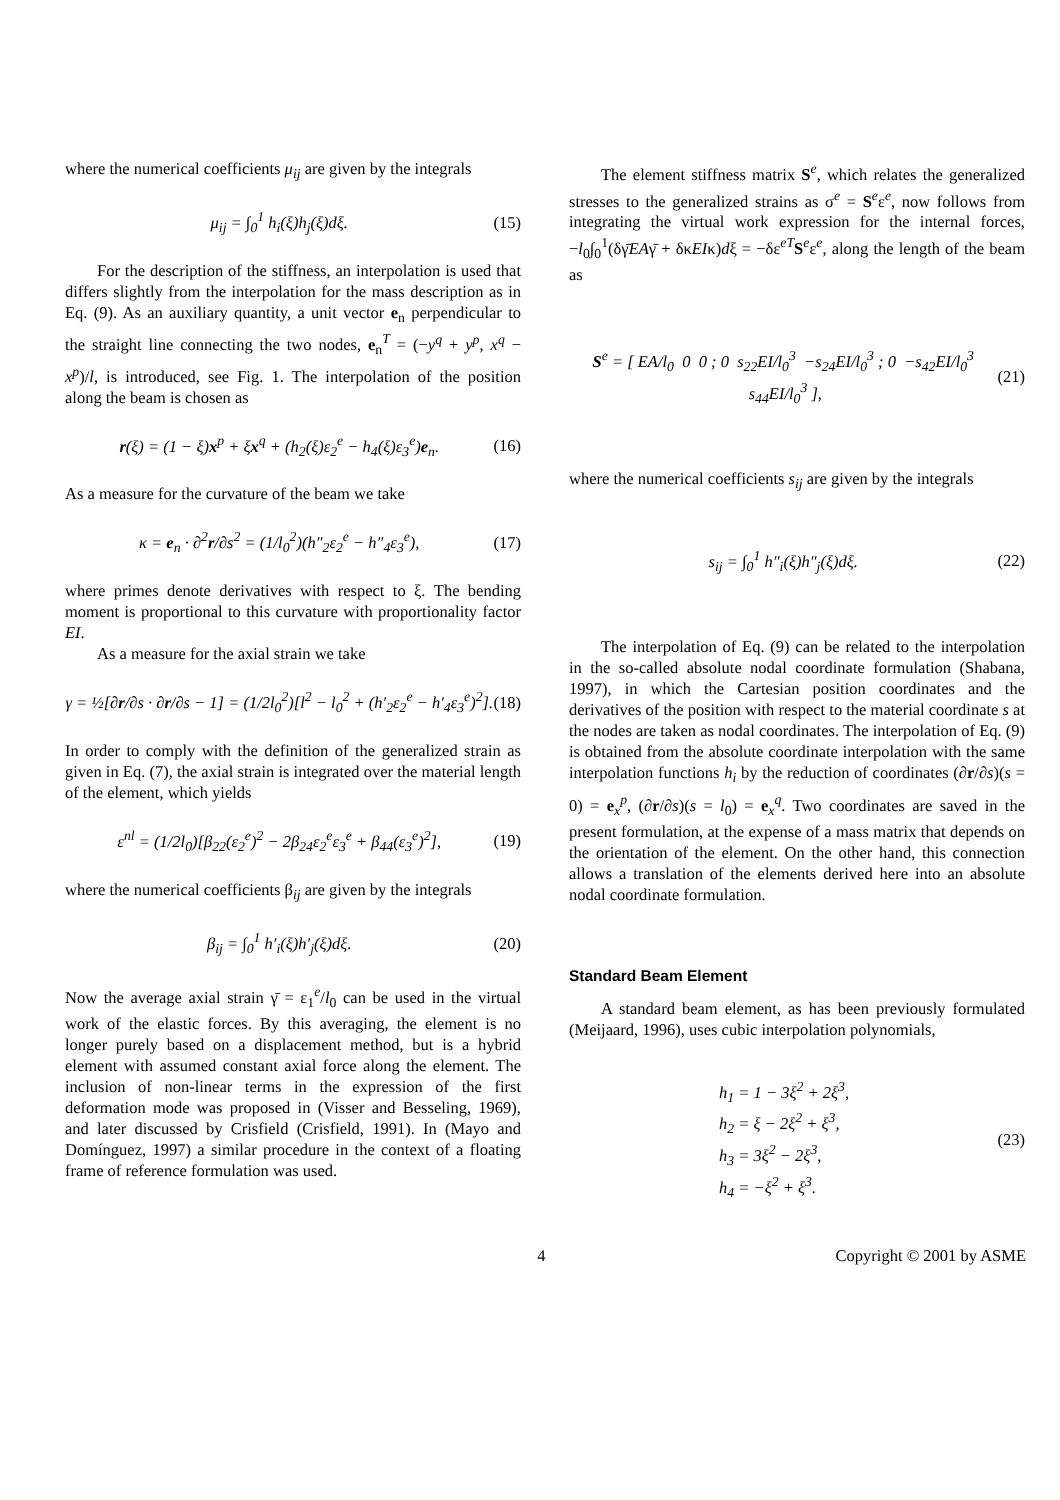where the numerical coefficients μ<sub>ij</sub> are given by the integrals
μ<sub>ij</sub> = ∫<sub>0</sub><sup>1</sup> h<sub>i</sub>(ξ)h<sub>j</sub>(ξ)dξ. (15)
For the description of the stiffness, an interpolation is used that differs slightly from the interpolation for the mass description as in Eq. (9). As an auxiliary quantity, a unit vector e<sub>n</sub> perpendicular to the straight line connecting the two nodes, e<sub>n</sub><sup>T</sup> = (−y<sup>q</sup> + y<sup>p</sup>, x<sup>q</sup> − x<sup>p</sup>)/l, is introduced, see Fig. 1. The interpolation of the position along the beam is chosen as
r(ξ) = (1 − ξ)x<sup>p</sup> + ξx<sup>q</sup> + (h<sub>2</sub>(ξ)ε<sub>2</sub><sup>e</sup> − h<sub>4</sub>(ξ)ε<sub>3</sub><sup>e</sup>)e<sub>n</sub>. (16)
As a measure for the curvature of the beam we take
κ = e<sub>n</sub> · ∂<sup>2</sup>r/∂s<sup>2</sup> = (1/l<sub>0</sub><sup>2</sup>)(h″<sub>2</sub>ε<sub>2</sub><sup>e</sup> − h″<sub>4</sub>ε<sub>3</sub><sup>e</sup>), (17)
where primes denote derivatives with respect to ξ. The bending moment is proportional to this curvature with proportionality factor EI.
As a measure for the axial strain we take
γ = ½[∂r/∂s · ∂r/∂s − 1] = (1/2l<sub>0</sub><sup>2</sup>)[l<sup>2</sup> − l<sub>0</sub><sup>2</sup> + (h′<sub>2</sub>ε<sub>2</sub><sup>e</sup> − h′<sub>4</sub>ε<sub>3</sub><sup>e</sup>)<sup>2</sup>]. (18)
In order to comply with the definition of the generalized strain as given in Eq. (7), the axial strain is integrated over the material length of the element, which yields
ε<sup>nl</sup> = (1/2l<sub>0</sub>)[β<sub>22</sub>(ε<sub>2</sub><sup>e</sup>)<sup>2</sup> − 2β<sub>24</sub>ε<sub>2</sub><sup>e</sup>ε<sub>3</sub><sup>e</sup> + β<sub>44</sub>(ε<sub>3</sub><sup>e</sup>)<sup>2</sup>], (19)
where the numerical coefficients β<sub>ij</sub> are given by the integrals
β<sub>ij</sub> = ∫<sub>0</sub><sup>1</sup> h′<sub>i</sub>(ξ)h′<sub>j</sub>(ξ)dξ. (20)
Now the average axial strain γ̄ = ε<sub>1</sub><sup>e</sup>/l<sub>0</sub> can be used in the virtual work of the elastic forces. By this averaging, the element is no longer purely based on a displacement method, but is a hybrid element with assumed constant axial force along the element. The inclusion of non-linear terms in the expression of the first deformation mode was proposed in (Visser and Besseling, 1969), and later discussed by Crisfield (Crisfield, 1991). In (Mayo and Domínguez, 1997) a similar procedure in the context of a floating frame of reference formulation was used.
The element stiffness matrix S<sup>e</sup>, which relates the generalized stresses to the generalized strains as σ<sup>e</sup> = S<sup>e</sup>ε<sup>e</sup>, now follows from integrating the virtual work expression for the internal forces, −l<sub>0</sub>∫<sub>0</sub><sup>1</sup>(δγ̄EAγ̄ + δκEIκ)dξ = −δε<sup>eT</sup>S<sup>e</sup>ε<sup>e</sup>, along the length of the beam as
S<sup>e</sup> = [ EA/l<sub>0</sub> 0 0 ; 0 s<sub>22</sub>EI/l<sub>0</sub><sup>3</sup> −s<sub>24</sub>EI/l<sub>0</sub><sup>3</sup> ; 0 −s<sub>42</sub>EI/l<sub>0</sub><sup>3</sup> s<sub>44</sub>EI/l<sub>0</sub><sup>3</sup> ], (21)
where the numerical coefficients s<sub>ij</sub> are given by the integrals
s<sub>ij</sub> = ∫<sub>0</sub><sup>1</sup> h″<sub>i</sub>(ξ)h″<sub>j</sub>(ξ)dξ. (22)
The interpolation of Eq. (9) can be related to the interpolation in the so-called absolute nodal coordinate formulation (Shabana, 1997), in which the Cartesian position coordinates and the derivatives of the position with respect to the material coordinate s at the nodes are taken as nodal coordinates. The interpolation of Eq. (9) is obtained from the absolute coordinate interpolation with the same interpolation functions h<sub>i</sub> by the reduction of coordinates (∂r/∂s)(s = 0) = e<sub>x</sub><sup>p</sup>, (∂r/∂s)(s = l<sub>0</sub>) = e<sub>x</sub><sup>q</sup>. Two coordinates are saved in the present formulation, at the expense of a mass matrix that depends on the orientation of the element. On the other hand, this connection allows a translation of the elements derived here into an absolute nodal coordinate formulation.
Standard Beam Element
A standard beam element, as has been previously formulated (Meijaard, 1996), uses cubic interpolation polynomials,
h<sub>1</sub> = 1 − 3ξ<sup>2</sup> + 2ξ<sup>3</sup>,
h<sub>2</sub> = ξ − 2ξ<sup>2</sup> + ξ<sup>3</sup>,
h<sub>3</sub> = 3ξ<sup>2</sup> − 2ξ<sup>3</sup>,
h<sub>4</sub> = −ξ<sup>2</sup> + ξ<sup>3</sup>. (23)
4 Copyright © 2001 by ASME